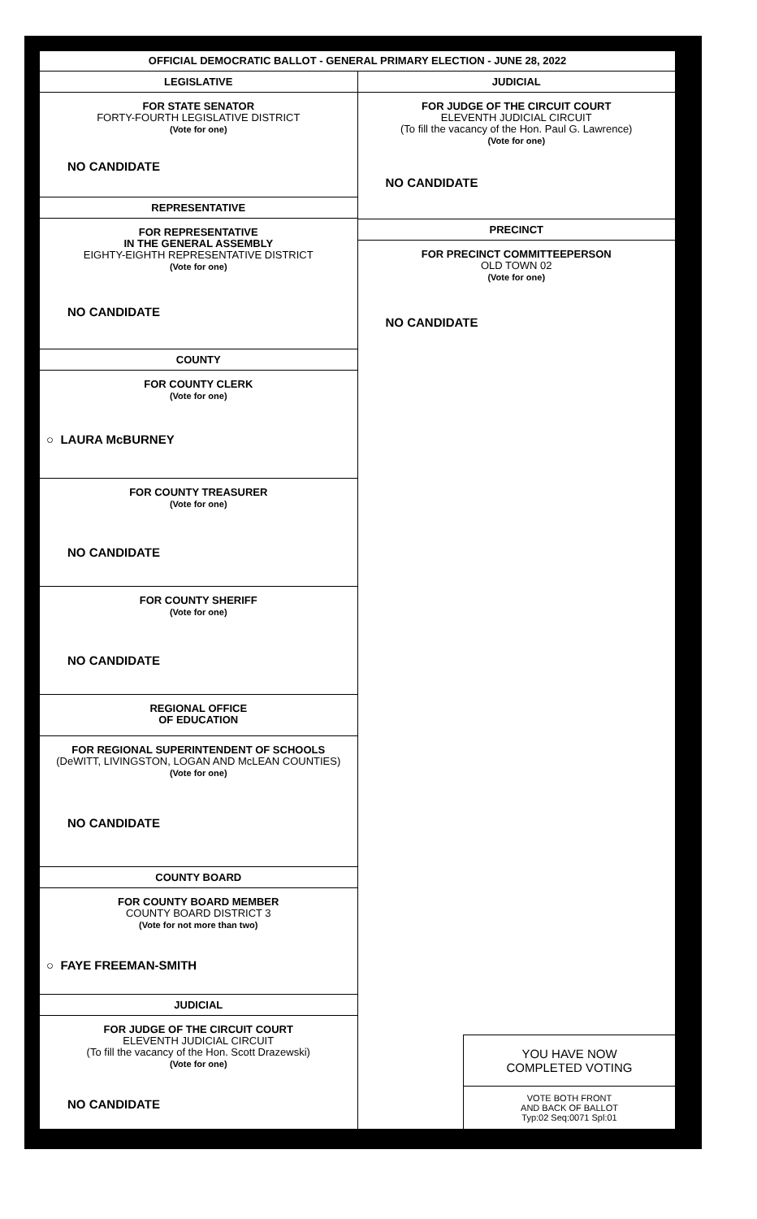OFFICIAL DEMOCRATIC BALLOT - GENERAL PRIMARY ELECTION - JUNE 28, 2022
LEGISLATIVE
FOR STATE SENATOR
FORTY-FOURTH LEGISLATIVE DISTRICT
(Vote for one)
NO CANDIDATE
REPRESENTATIVE
FOR REPRESENTATIVE
IN THE GENERAL ASSEMBLY
EIGHTY-EIGHTH REPRESENTATIVE DISTRICT
(Vote for one)
NO CANDIDATE
COUNTY
FOR COUNTY CLERK
(Vote for one)
○ LAURA McBURNEY
FOR COUNTY TREASURER
(Vote for one)
NO CANDIDATE
FOR COUNTY SHERIFF
(Vote for one)
NO CANDIDATE
REGIONAL OFFICE
OF EDUCATION
FOR REGIONAL SUPERINTENDENT OF SCHOOLS
(DeWITT, LIVINGSTON, LOGAN AND McLEAN COUNTIES)
(Vote for one)
NO CANDIDATE
COUNTY BOARD
FOR COUNTY BOARD MEMBER
COUNTY BOARD DISTRICT 3
(Vote for not more than two)
○ FAYE FREEMAN-SMITH
JUDICIAL
FOR JUDGE OF THE CIRCUIT COURT
ELEVENTH JUDICIAL CIRCUIT
(To fill the vacancy of the Hon. Scott Drazewski)
(Vote for one)
NO CANDIDATE
JUDICIAL
FOR JUDGE OF THE CIRCUIT COURT
ELEVENTH JUDICIAL CIRCUIT
(To fill the vacancy of the Hon. Paul G. Lawrence)
(Vote for one)
NO CANDIDATE
PRECINCT
FOR PRECINCT COMMITTEEPERSON
OLD TOWN 02
(Vote for one)
NO CANDIDATE
YOU HAVE NOW
COMPLETED VOTING
VOTE BOTH FRONT
AND BACK OF BALLOT
Typ:02 Seq:0071 Spl:01